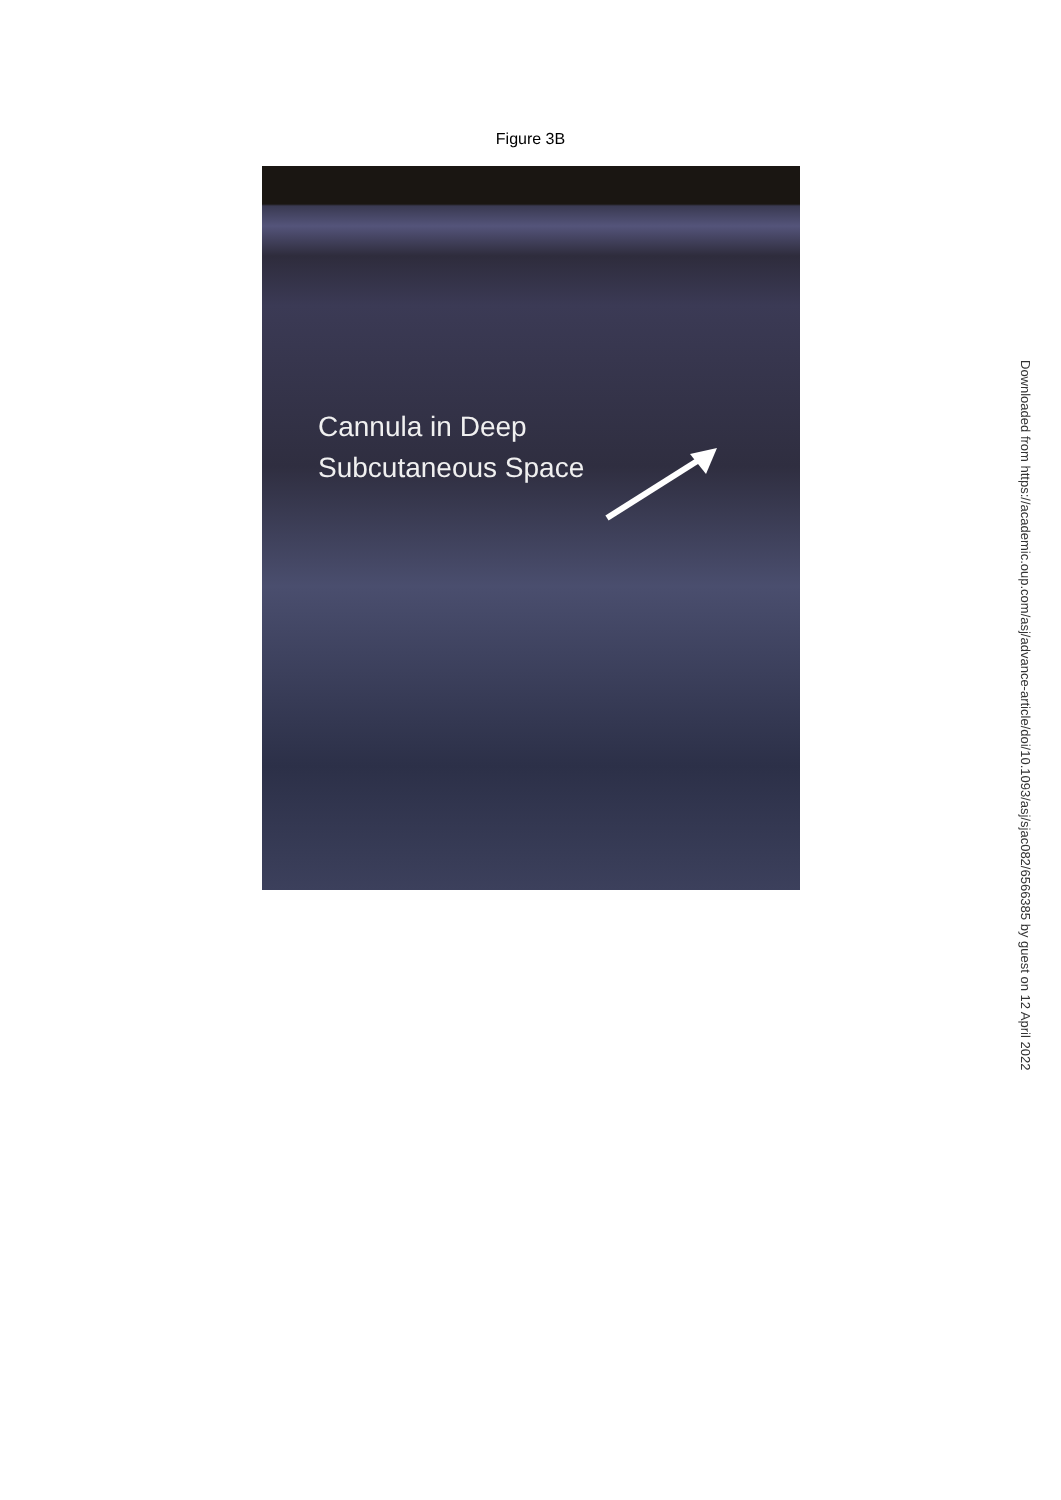Figure 3B
Cannula in Deep
Subcutaneous Space
Downloaded from https://academic.oup.com/asj/advance-article/doi/10.1093/asj/sjac082/6566385 by guest on 12 April 2022